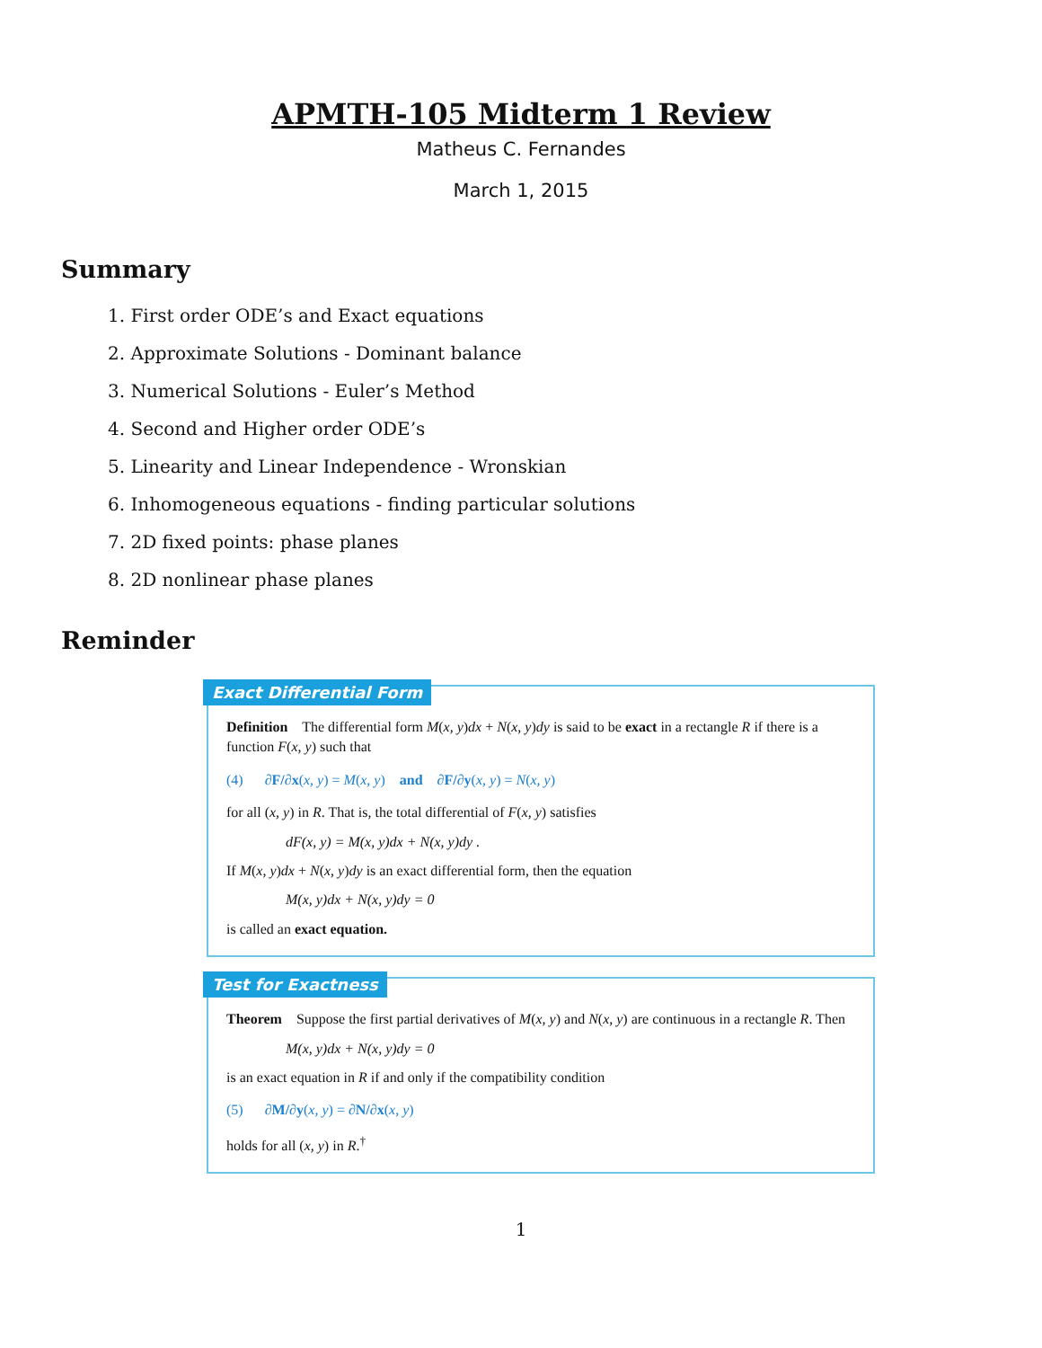APMTH-105 Midterm 1 Review
Matheus C. Fernandes
March 1, 2015
Summary
1. First order ODE’s and Exact equations
2. Approximate Solutions - Dominant balance
3. Numerical Solutions - Euler’s Method
4. Second and Higher order ODE’s
5. Linearity and Linear Independence - Wronskian
6. Inhomogeneous equations - finding particular solutions
7. 2D fixed points: phase planes
8. 2D nonlinear phase planes
Reminder
Exact Differential Form
Definition The differential form M(x, y)dx + N(x, y)dy is said to be exact in a rectangle R if there is a function F(x, y) such that
(4) ∂F/∂x(x, y) = M(x, y) and ∂F/∂y(x, y) = N(x, y)
for all (x, y) in R. That is, the total differential of F(x, y) satisfies
dF(x, y) = M(x, y)dx + N(x, y)dy .
If M(x, y)dx + N(x, y)dy is an exact differential form, then the equation
M(x, y)dx + N(x, y)dy = 0
is called an exact equation.
Test for Exactness
Theorem Suppose the first partial derivatives of M(x, y) and N(x, y) are continuous in a rectangle R. Then
M(x, y)dx + N(x, y)dy = 0
is an exact equation in R if and only if the compatibility condition
(5) ∂M/∂y(x, y) = ∂N/∂x(x, y)
holds for all (x, y) in R.<sup>†</sup>
1